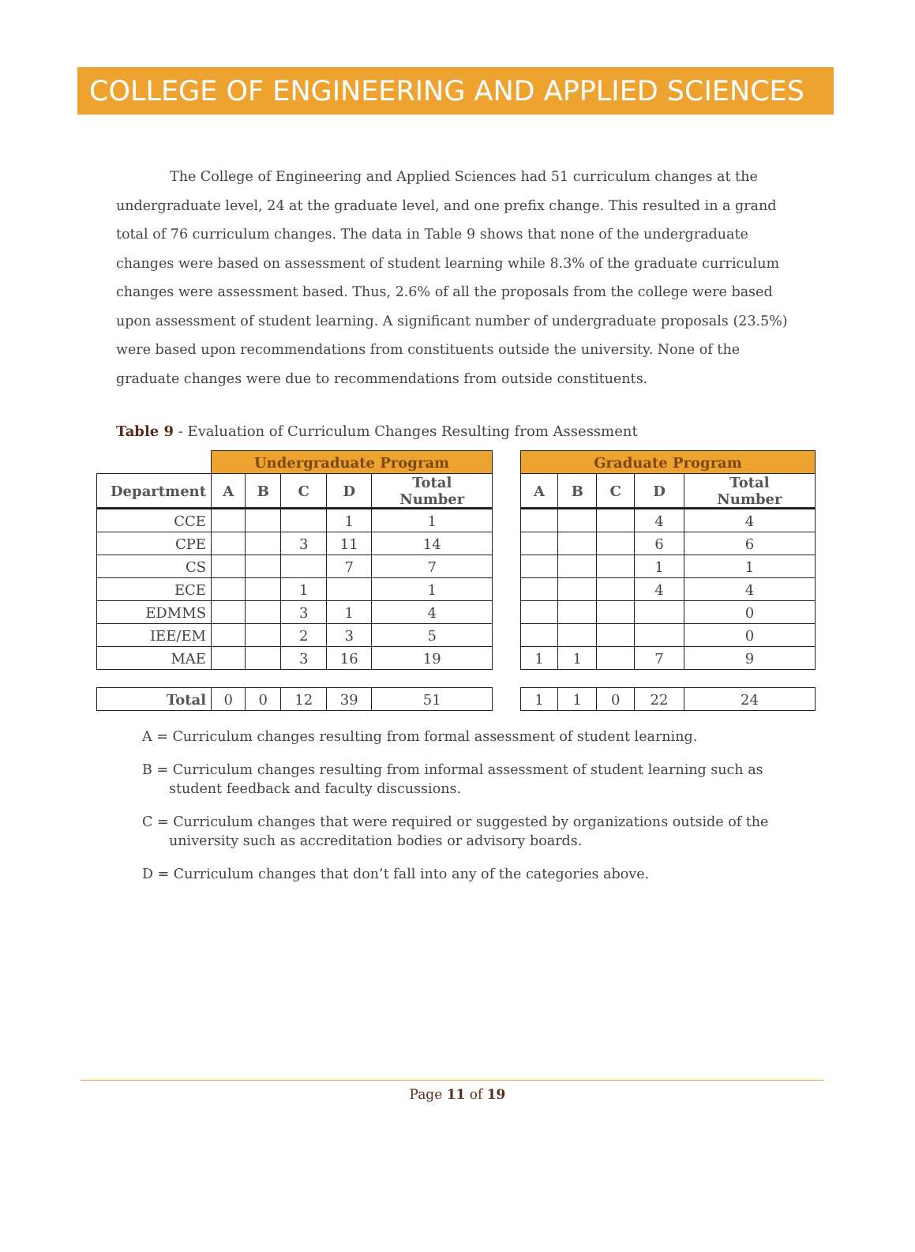COLLEGE OF ENGINEERING AND APPLIED SCIENCES
The College of Engineering and Applied Sciences had 51 curriculum changes at the undergraduate level, 24 at the graduate level, and one prefix change. This resulted in a grand total of 76 curriculum changes. The data in Table 9 shows that none of the undergraduate changes were based on assessment of student learning while 8.3% of the graduate curriculum changes were assessment based. Thus, 2.6% of all the proposals from the college were based upon assessment of student learning. A significant number of undergraduate proposals (23.5%) were based upon recommendations from constituents outside the university. None of the graduate changes were due to recommendations from outside constituents.
Table 9 - Evaluation of Curriculum Changes Resulting from Assessment
| | Undergraduate Program | | | | |
| Department | A | B | C | D | Total Number |
| CCE | | | | 1 | 1 |
| CPE | | | 3 | 11 | 14 |
| CS | | | | 7 | 7 |
| ECE | | | 1 | | 1 |
| EDMMS | | | 3 | 1 | 4 |
| IEE/EM | | | 2 | 3 | 5 |
| MAE | | | 3 | 16 | 19 |
| Total | 0 | 0 | 12 | 39 | 51 |
| Graduate Program | | | | |
| --- | --- | --- | --- | --- |
| A | B | C | D | Total Number |
| | | | 4 | 4 |
| | | | 6 | 6 |
| | | | 1 | 1 |
| | | | 4 | 4 |
| | | | | 0 |
| | | | | 0 |
| 1 | 1 | | 7 | 9 |
| 1 | 1 | 0 | 22 | 24 |
A = Curriculum changes resulting from formal assessment of student learning.
B = Curriculum changes resulting from informal assessment of student learning such as student feedback and faculty discussions.
C = Curriculum changes that were required or suggested by organizations outside of the university such as accreditation bodies or advisory boards.
D = Curriculum changes that don’t fall into any of the categories above.
Page 11 of 19